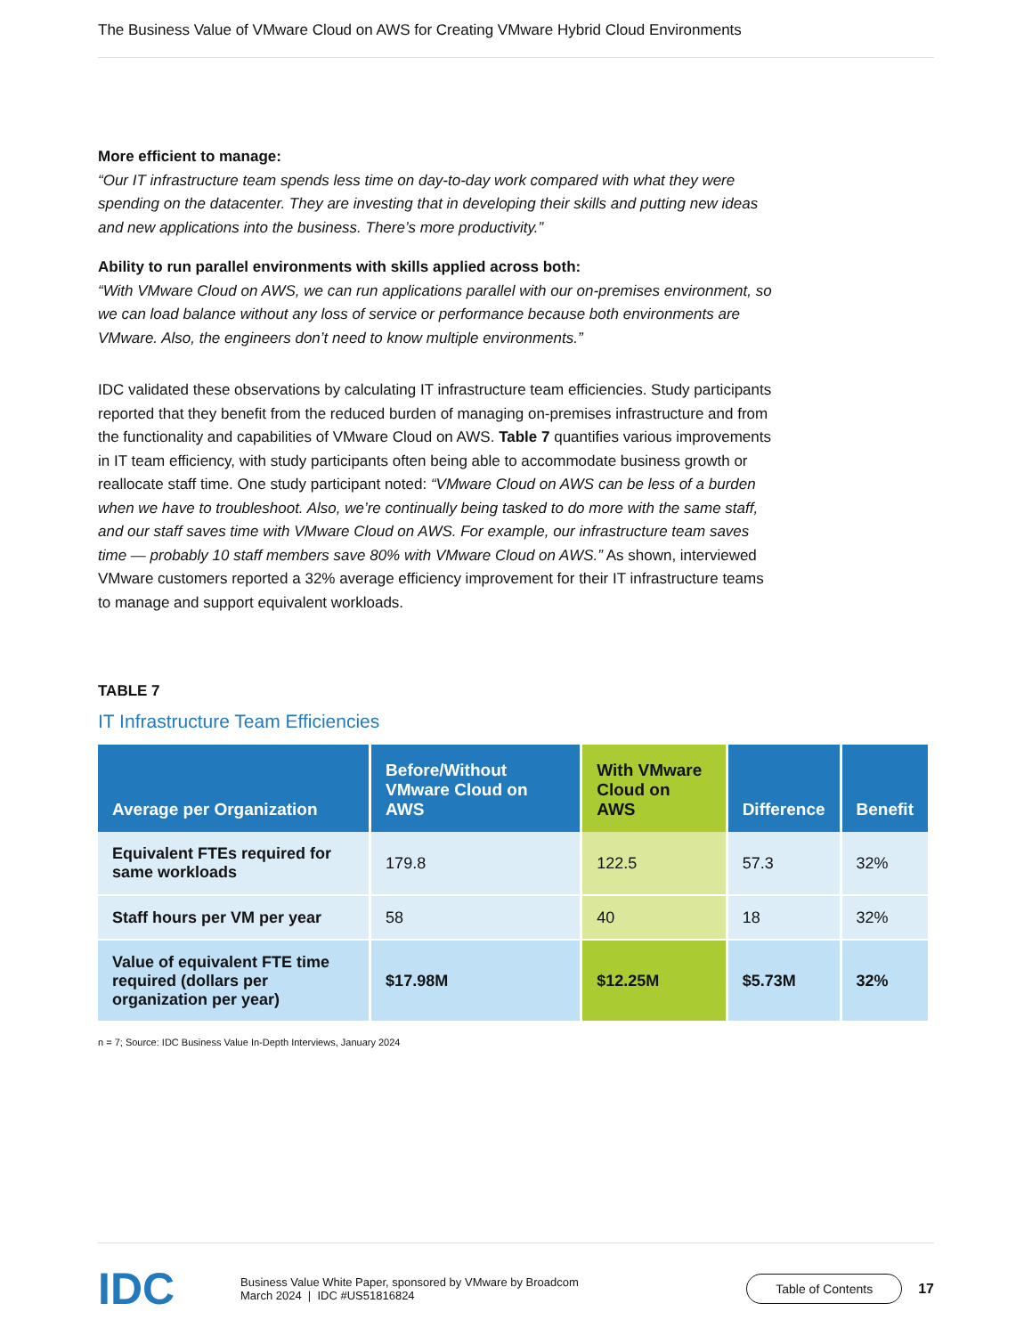The Business Value of VMware Cloud on AWS for Creating VMware Hybrid Cloud Environments
More efficient to manage:
“Our IT infrastructure team spends less time on day-to-day work compared with what they were spending on the datacenter. They are investing that in developing their skills and putting new ideas and new applications into the business. There’s more productivity.”
Ability to run parallel environments with skills applied across both:
“With VMware Cloud on AWS, we can run applications parallel with our on-premises environment, so we can load balance without any loss of service or performance because both environments are VMware. Also, the engineers don’t need to know multiple environments.”
IDC validated these observations by calculating IT infrastructure team efficiencies. Study participants reported that they benefit from the reduced burden of managing on-premises infrastructure and from the functionality and capabilities of VMware Cloud on AWS. Table 7 quantifies various improvements in IT team efficiency, with study participants often being able to accommodate business growth or reallocate staff time. One study participant noted: “VMware Cloud on AWS can be less of a burden when we have to troubleshoot. Also, we’re continually being tasked to do more with the same staff, and our staff saves time with VMware Cloud on AWS. For example, our infrastructure team saves time — probably 10 staff members save 80% with VMware Cloud on AWS.” As shown, interviewed VMware customers reported a 32% average efficiency improvement for their IT infrastructure teams to manage and support equivalent workloads.
TABLE 7
IT Infrastructure Team Efficiencies
| Average per Organization | Before/Without VMware Cloud on AWS | With VMware Cloud on AWS | Difference | Benefit |
| --- | --- | --- | --- | --- |
| Equivalent FTEs required for same workloads | 179.8 | 122.5 | 57.3 | 32% |
| Staff hours per VM per year | 58 | 40 | 18 | 32% |
| Value of equivalent FTE time required (dollars per organization per year) | $17.98M | $12.25M | $5.73M | 32% |
n = 7; Source: IDC Business Value In-Depth Interviews, January 2024
IDC
Business Value White Paper, sponsored by VMware by Broadcom
March 2024 | IDC #US51816824
Table of Contents
17